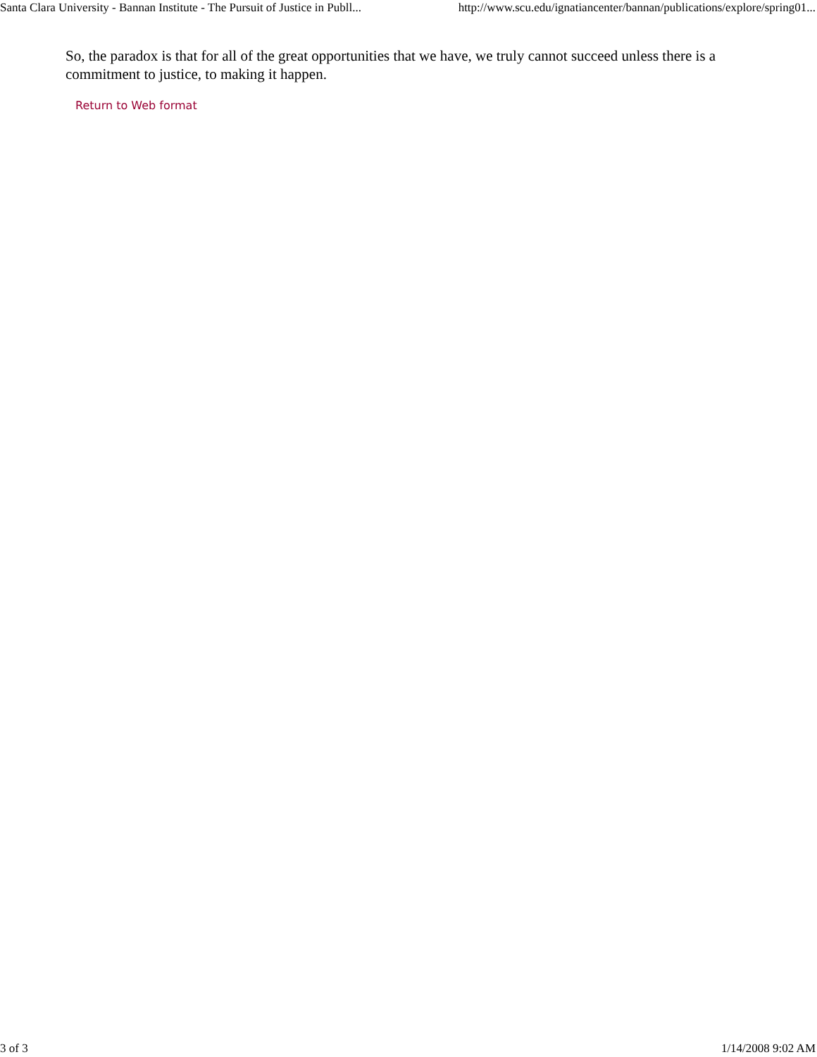Santa Clara University - Bannan Institute - The Pursuit of Justice in Publl... http://www.scu.edu/ignatiancenter/bannan/publications/explore/spring01...
So, the paradox is that for all of the great opportunities that we have, we truly cannot succeed unless there is a commitment to justice, to making it happen.
Return to Web format
3 of 3 1/14/2008 9:02 AM